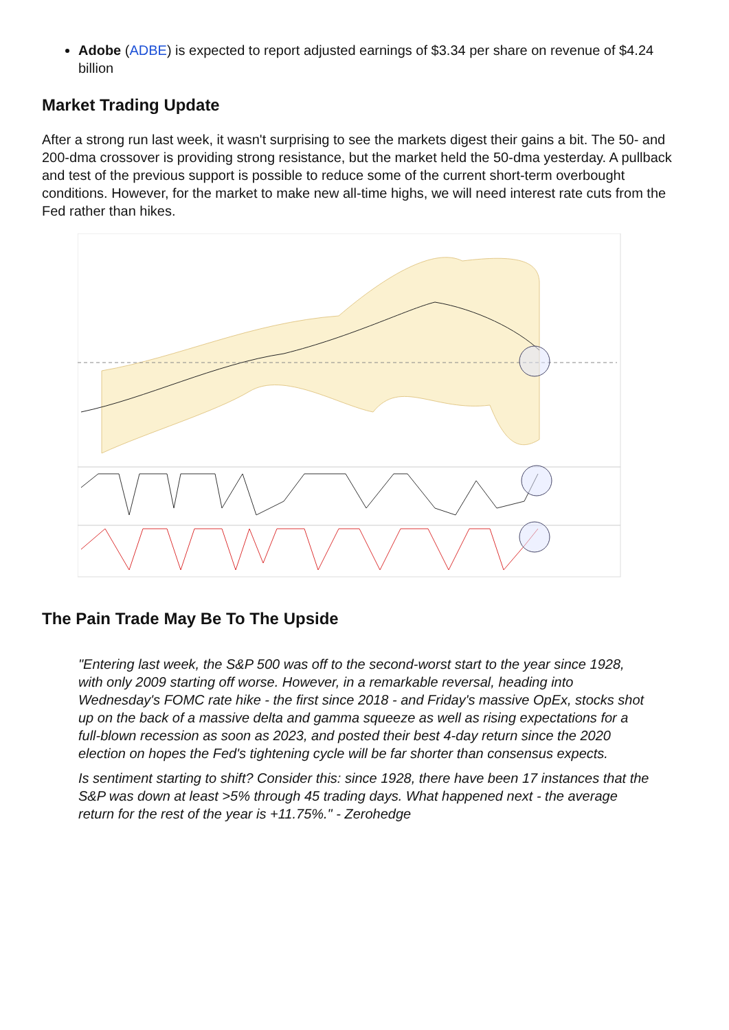Adobe (ADBE) is expected to report adjusted earnings of $3.34 per share on revenue of $4.24 billion
Market Trading Update
After a strong run last week, it wasn't surprising to see the markets digest their gains a bit. The 50- and 200-dma crossover is providing strong resistance, but the market held the 50-dma yesterday. A pullback and test of the previous support is possible to reduce some of the current short-term overbought conditions. However, for the market to make new all-time highs, we will need interest rate cuts from the Fed rather than hikes.
The Pain Trade May Be To The Upside
"Entering last week, the S&P 500 was off to the second-worst start to the year since 1928, with only 2009 starting off worse. However, in a remarkable reversal, heading into Wednesday's FOMC rate hike - the first since 2018 - and Friday's massive OpEx, stocks shot up on the back of a massive delta and gamma squeeze as well as rising expectations for a full-blown recession as soon as 2023, and posted their best 4-day return since the 2020 election on hopes the Fed's tightening cycle will be far shorter than consensus expects.
Is sentiment starting to shift? Consider this: since 1928, there have been 17 instances that the S&P was down at least >5% through 45 trading days. What happened next - the average return for the rest of the year is +11.75%." - Zerohedge